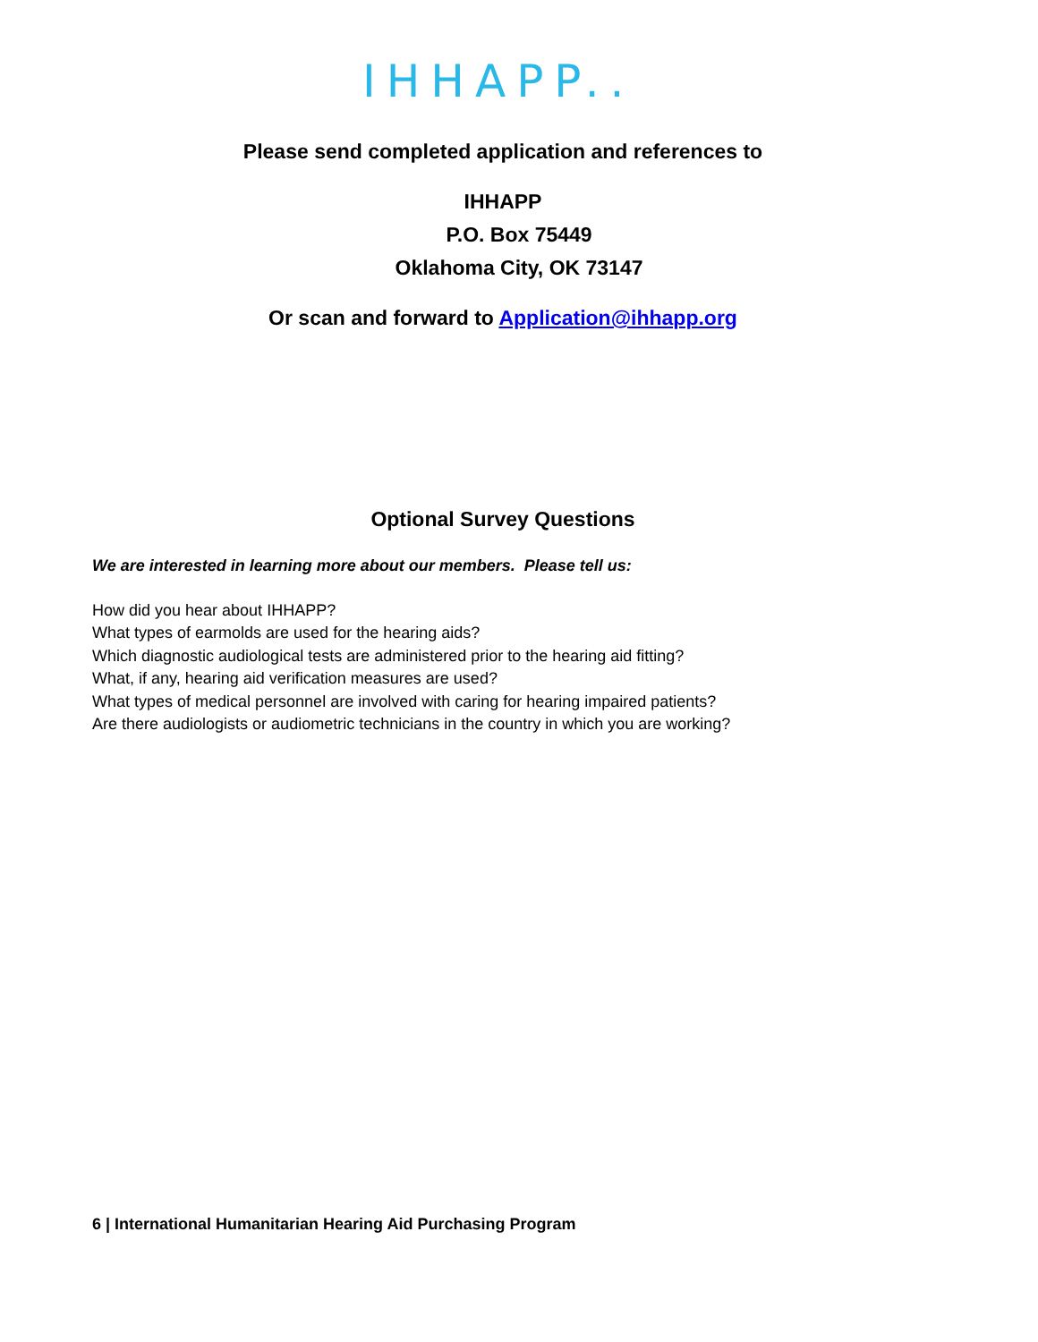IHHAPP..
Please send completed application and references to
IHHAPP
P.O. Box 75449
Oklahoma City, OK 73147
Or scan and forward to Application@ihhapp.org
Optional Survey Questions
We are interested in learning more about our members. Please tell us:
How did you hear about IHHAPP?
What types of earmolds are used for the hearing aids?
Which diagnostic audiological tests are administered prior to the hearing aid fitting?
What, if any, hearing aid verification measures are used?
What types of medical personnel are involved with caring for hearing impaired patients?
Are there audiologists or audiometric technicians in the country in which you are working?
6 | International Humanitarian Hearing Aid Purchasing Program